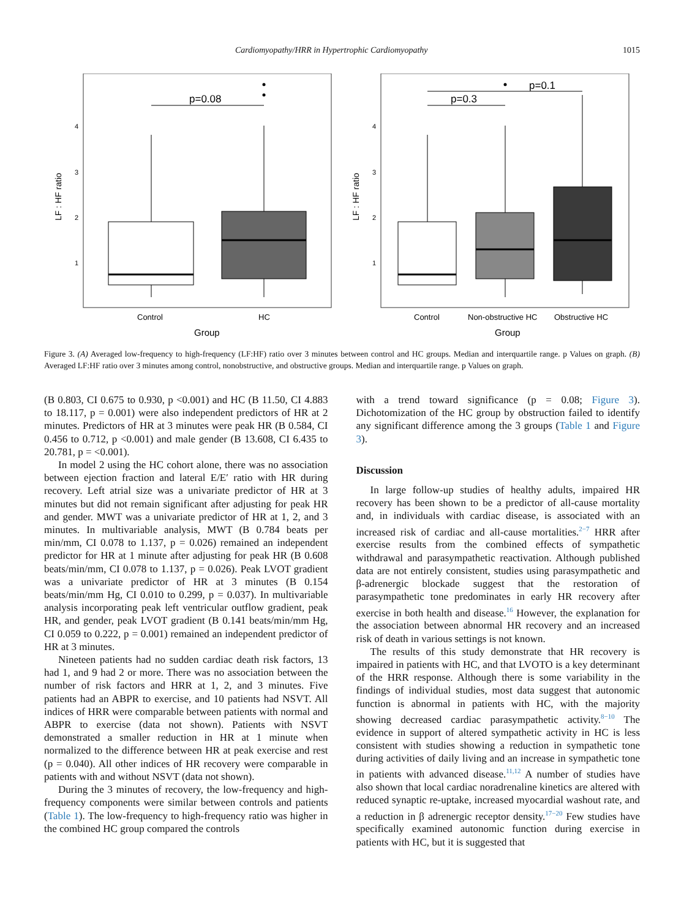Cardiomyopathy/HRR in Hypertrophic Cardiomyopathy 1015
LF : HF ratio
4
3
2
1
p=0.08
Control
HC
Group
LF : HF ratio
4
3
2
1
p=0.3
p=0.1
Control
Non-obstructive HC
Obstructive HC
Group
Figure 3. (A) Averaged low-frequency to high-frequency (LF:HF) ratio over 3 minutes between control and HC groups. Median and interquartile range. p Values on graph. (B) Averaged LF:HF ratio over 3 minutes among control, nonobstructive, and obstructive groups. Median and interquartile range. p Values on graph.
(B 0.803, CI 0.675 to 0.930, p <0.001) and HC (B 11.50, CI 4.883 to 18.117, p = 0.001) were also independent predictors of HR at 2 minutes. Predictors of HR at 3 minutes were peak HR (B 0.584, CI 0.456 to 0.712, p <0.001) and male gender (B 13.608, CI 6.435 to 20.781, p = <0.001).
In model 2 using the HC cohort alone, there was no association between ejection fraction and lateral E/E′ ratio with HR during recovery. Left atrial size was a univariate predictor of HR at 3 minutes but did not remain significant after adjusting for peak HR and gender. MWT was a univariate predictor of HR at 1, 2, and 3 minutes. In multivariable analysis, MWT (B 0.784 beats per min/mm, CI 0.078 to 1.137, p = 0.026) remained an independent predictor for HR at 1 minute after adjusting for peak HR (B 0.608 beats/min/mm, CI 0.078 to 1.137, p = 0.026). Peak LVOT gradient was a univariate predictor of HR at 3 minutes (B 0.154 beats/min/mm Hg, CI 0.010 to 0.299, p = 0.037). In multivariable analysis incorporating peak left ventricular outflow gradient, peak HR, and gender, peak LVOT gradient (B 0.141 beats/min/mm Hg, CI 0.059 to 0.222, p = 0.001) remained an independent predictor of HR at 3 minutes.
Nineteen patients had no sudden cardiac death risk factors, 13 had 1, and 9 had 2 or more. There was no association between the number of risk factors and HRR at 1, 2, and 3 minutes. Five patients had an ABPR to exercise, and 10 patients had NSVT. All indices of HRR were comparable between patients with normal and ABPR to exercise (data not shown). Patients with NSVT demonstrated a smaller reduction in HR at 1 minute when normalized to the difference between HR at peak exercise and rest (p = 0.040). All other indices of HR recovery were comparable in patients with and without NSVT (data not shown).
During the 3 minutes of recovery, the low-frequency and high-frequency components were similar between controls and patients (Table 1). The low-frequency to high-frequency ratio was higher in the combined HC group compared the controls
with a trend toward significance (p = 0.08; Figure 3). Dichotomization of the HC group by obstruction failed to identify any significant difference among the 3 groups (Table 1 and Figure 3).
Discussion
In large follow-up studies of healthy adults, impaired HR recovery has been shown to be a predictor of all-cause mortality and, in individuals with cardiac disease, is associated with an increased risk of cardiac and all-cause mortalities.<sup>2−7</sup> HRR after exercise results from the combined effects of sympathetic withdrawal and parasympathetic reactivation. Although published data are not entirely consistent, studies using parasympathetic and β-adrenergic blockade suggest that the restoration of parasympathetic tone predominates in early HR recovery after exercise in both health and disease.<sup>16</sup> However, the explanation for the association between abnormal HR recovery and an increased risk of death in various settings is not known.
The results of this study demonstrate that HR recovery is impaired in patients with HC, and that LVOTO is a key determinant of the HRR response. Although there is some variability in the findings of individual studies, most data suggest that autonomic function is abnormal in patients with HC, with the majority showing decreased cardiac parasympathetic activity.<sup>8−10</sup> The evidence in support of altered sympathetic activity in HC is less consistent with studies showing a reduction in sympathetic tone during activities of daily living and an increase in sympathetic tone in patients with advanced disease.<sup>11,12</sup> A number of studies have also shown that local cardiac noradrenaline kinetics are altered with reduced synaptic re-uptake, increased myocardial washout rate, and a reduction in β adrenergic receptor density.<sup>17−20</sup> Few studies have specifically examined autonomic function during exercise in patients with HC, but it is suggested that